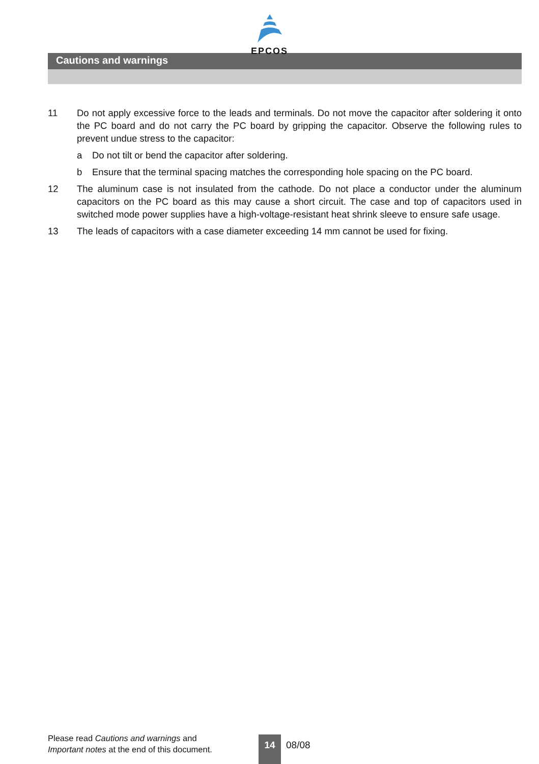EPCOS
Cautions and warnings
11 Do not apply excessive force to the leads and terminals. Do not move the capacitor after soldering it onto the PC board and do not carry the PC board by gripping the capacitor. Observe the following rules to prevent undue stress to the capacitor:
a Do not tilt or bend the capacitor after soldering.
b Ensure that the terminal spacing matches the corresponding hole spacing on the PC board.
12 The aluminum case is not insulated from the cathode. Do not place a conductor under the aluminum capacitors on the PC board as this may cause a short circuit. The case and top of capacitors used in switched mode power supplies have a high-voltage-resistant heat shrink sleeve to ensure safe usage.
13 The leads of capacitors with a case diameter exceeding 14 mm cannot be used for fixing.
Please read Cautions and warnings and
Important notes at the end of this document.
14 08/08